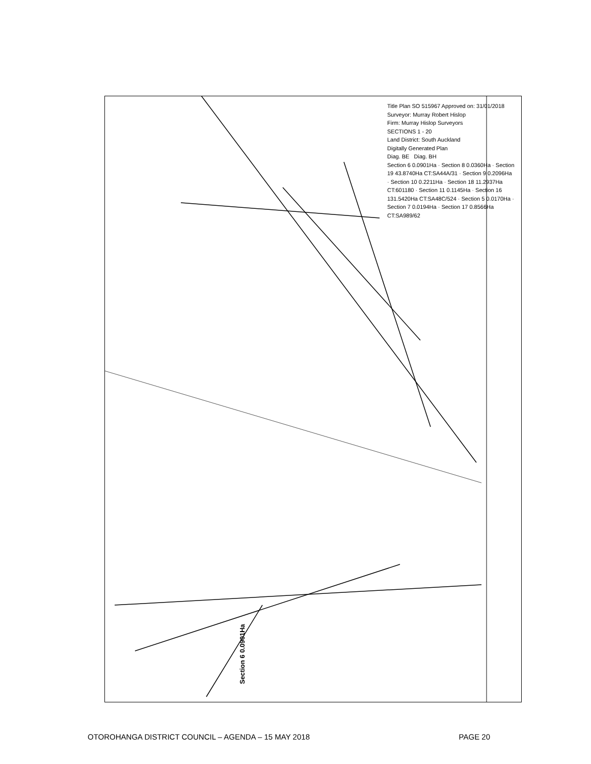Section 6 0.0901Ha
Title Plan SO 515967 Approved on: 31/01/2018
Surveyor: Murray Robert Hislop
Firm: Murray Hislop Surveyors
SECTIONS 1 - 20
Land District: South Auckland
Digitally Generated Plan
Diag. BE Diag. BH
Section 6 0.0901Ha · Section 8 0.0360Ha · Section 19 43.8740Ha CT:SA44A/31 · Section 9 0.2096Ha · Section 10 0.2211Ha · Section 18 11.2937Ha CT:601180 · Section 11 0.1145Ha · Section 16 131.5420Ha CT:SA48C/524 · Section 5 0.0170Ha · Section 7 0.0194Ha · Section 17 0.8566Ha CT:SA989/62
OTOROHANGA DISTRICT COUNCIL – AGENDA – 15 MAY 2018 PAGE 20